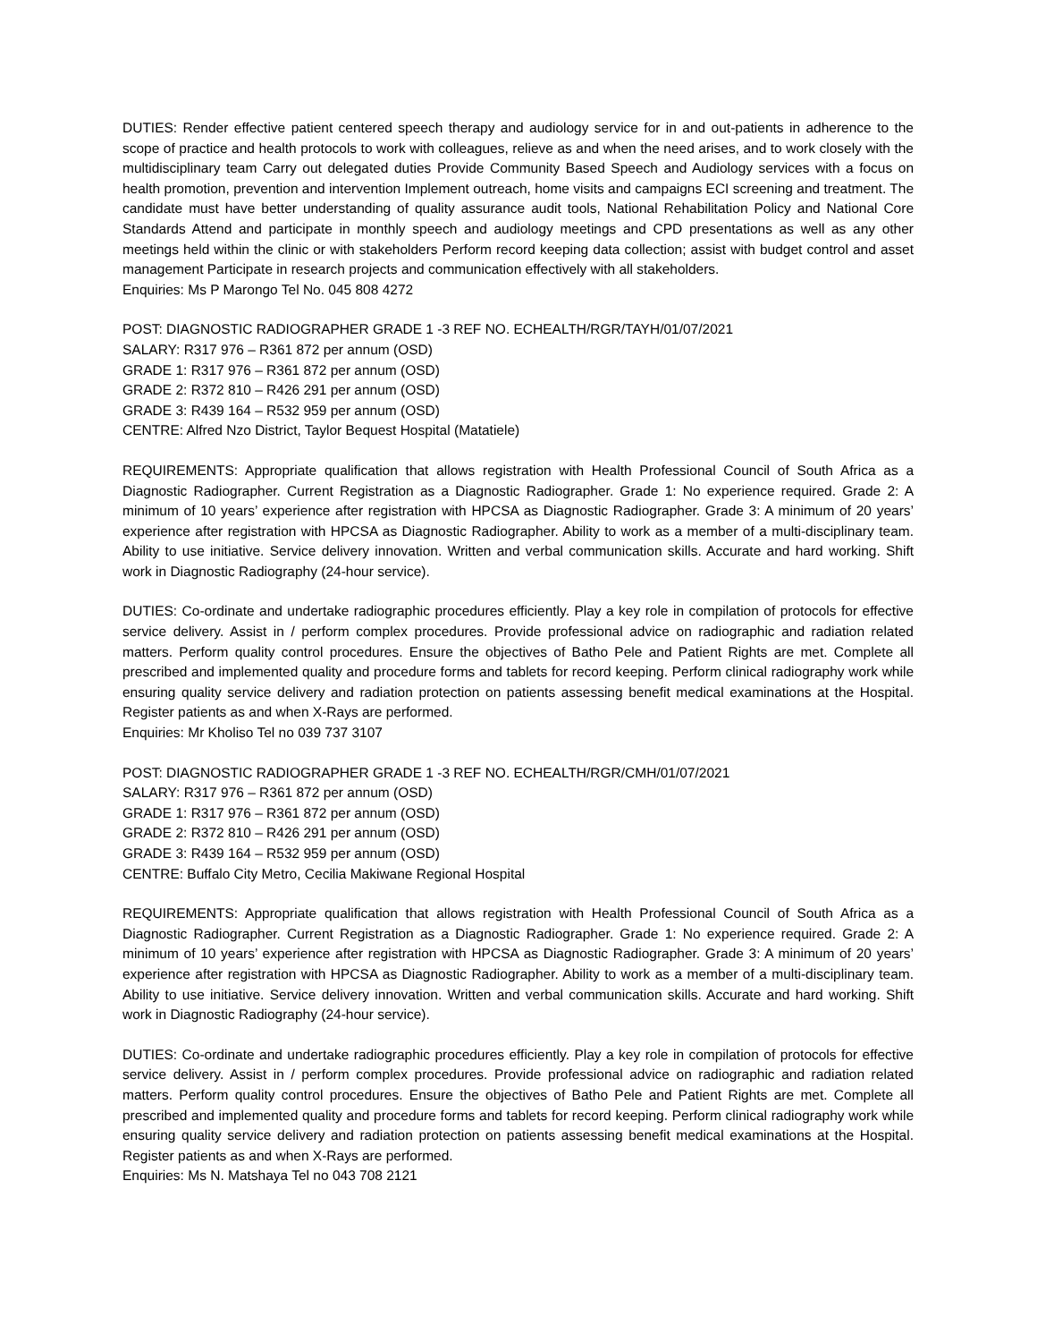DUTIES: Render effective patient centered speech therapy and audiology service for in and out-patients in adherence to the scope of practice and health protocols to work with colleagues, relieve as and when the need arises, and to work closely with the multidisciplinary team Carry out delegated duties Provide Community Based Speech and Audiology services with a focus on health promotion, prevention and intervention Implement outreach, home visits and campaigns ECI screening and treatment. The candidate must have better understanding of quality assurance audit tools, National Rehabilitation Policy and National Core Standards Attend and participate in monthly speech and audiology meetings and CPD presentations as well as any other meetings held within the clinic or with stakeholders Perform record keeping data collection; assist with budget control and asset management Participate in research projects and communication effectively with all stakeholders.
Enquiries: Ms P Marongo Tel No. 045 808 4272
POST: DIAGNOSTIC RADIOGRAPHER GRADE 1 -3 REF NO. ECHEALTH/RGR/TAYH/01/07/2021
SALARY: R317 976 – R361 872 per annum (OSD)
GRADE 1: R317 976 – R361 872 per annum (OSD)
GRADE 2: R372 810 – R426 291 per annum (OSD)
GRADE 3: R439 164 – R532 959 per annum (OSD)
CENTRE: Alfred Nzo District, Taylor Bequest Hospital (Matatiele)
REQUIREMENTS: Appropriate qualification that allows registration with Health Professional Council of South Africa as a Diagnostic Radiographer. Current Registration as a Diagnostic Radiographer. Grade 1: No experience required. Grade 2: A minimum of 10 years’ experience after registration with HPCSA as Diagnostic Radiographer. Grade 3: A minimum of 20 years’ experience after registration with HPCSA as Diagnostic Radiographer. Ability to work as a member of a multi-disciplinary team. Ability to use initiative. Service delivery innovation. Written and verbal communication skills. Accurate and hard working. Shift work in Diagnostic Radiography (24-hour service).
DUTIES: Co-ordinate and undertake radiographic procedures efficiently. Play a key role in compilation of protocols for effective service delivery. Assist in / perform complex procedures. Provide professional advice on radiographic and radiation related matters. Perform quality control procedures. Ensure the objectives of Batho Pele and Patient Rights are met. Complete all prescribed and implemented quality and procedure forms and tablets for record keeping. Perform clinical radiography work while ensuring quality service delivery and radiation protection on patients assessing benefit medical examinations at the Hospital. Register patients as and when X-Rays are performed.
Enquiries: Mr Kholiso Tel no 039 737 3107
POST: DIAGNOSTIC RADIOGRAPHER GRADE 1 -3 REF NO. ECHEALTH/RGR/CMH/01/07/2021
SALARY: R317 976 – R361 872 per annum (OSD)
GRADE 1: R317 976 – R361 872 per annum (OSD)
GRADE 2: R372 810 – R426 291 per annum (OSD)
GRADE 3: R439 164 – R532 959 per annum (OSD)
CENTRE: Buffalo City Metro, Cecilia Makiwane Regional Hospital
REQUIREMENTS: Appropriate qualification that allows registration with Health Professional Council of South Africa as a Diagnostic Radiographer. Current Registration as a Diagnostic Radiographer. Grade 1: No experience required. Grade 2: A minimum of 10 years’ experience after registration with HPCSA as Diagnostic Radiographer. Grade 3: A minimum of 20 years’ experience after registration with HPCSA as Diagnostic Radiographer. Ability to work as a member of a multi-disciplinary team. Ability to use initiative. Service delivery innovation. Written and verbal communication skills. Accurate and hard working. Shift work in Diagnostic Radiography (24-hour service).
DUTIES: Co-ordinate and undertake radiographic procedures efficiently. Play a key role in compilation of protocols for effective service delivery. Assist in / perform complex procedures. Provide professional advice on radiographic and radiation related matters. Perform quality control procedures. Ensure the objectives of Batho Pele and Patient Rights are met. Complete all prescribed and implemented quality and procedure forms and tablets for record keeping. Perform clinical radiography work while ensuring quality service delivery and radiation protection on patients assessing benefit medical examinations at the Hospital. Register patients as and when X-Rays are performed.
Enquiries: Ms N. Matshaya Tel no 043 708 2121